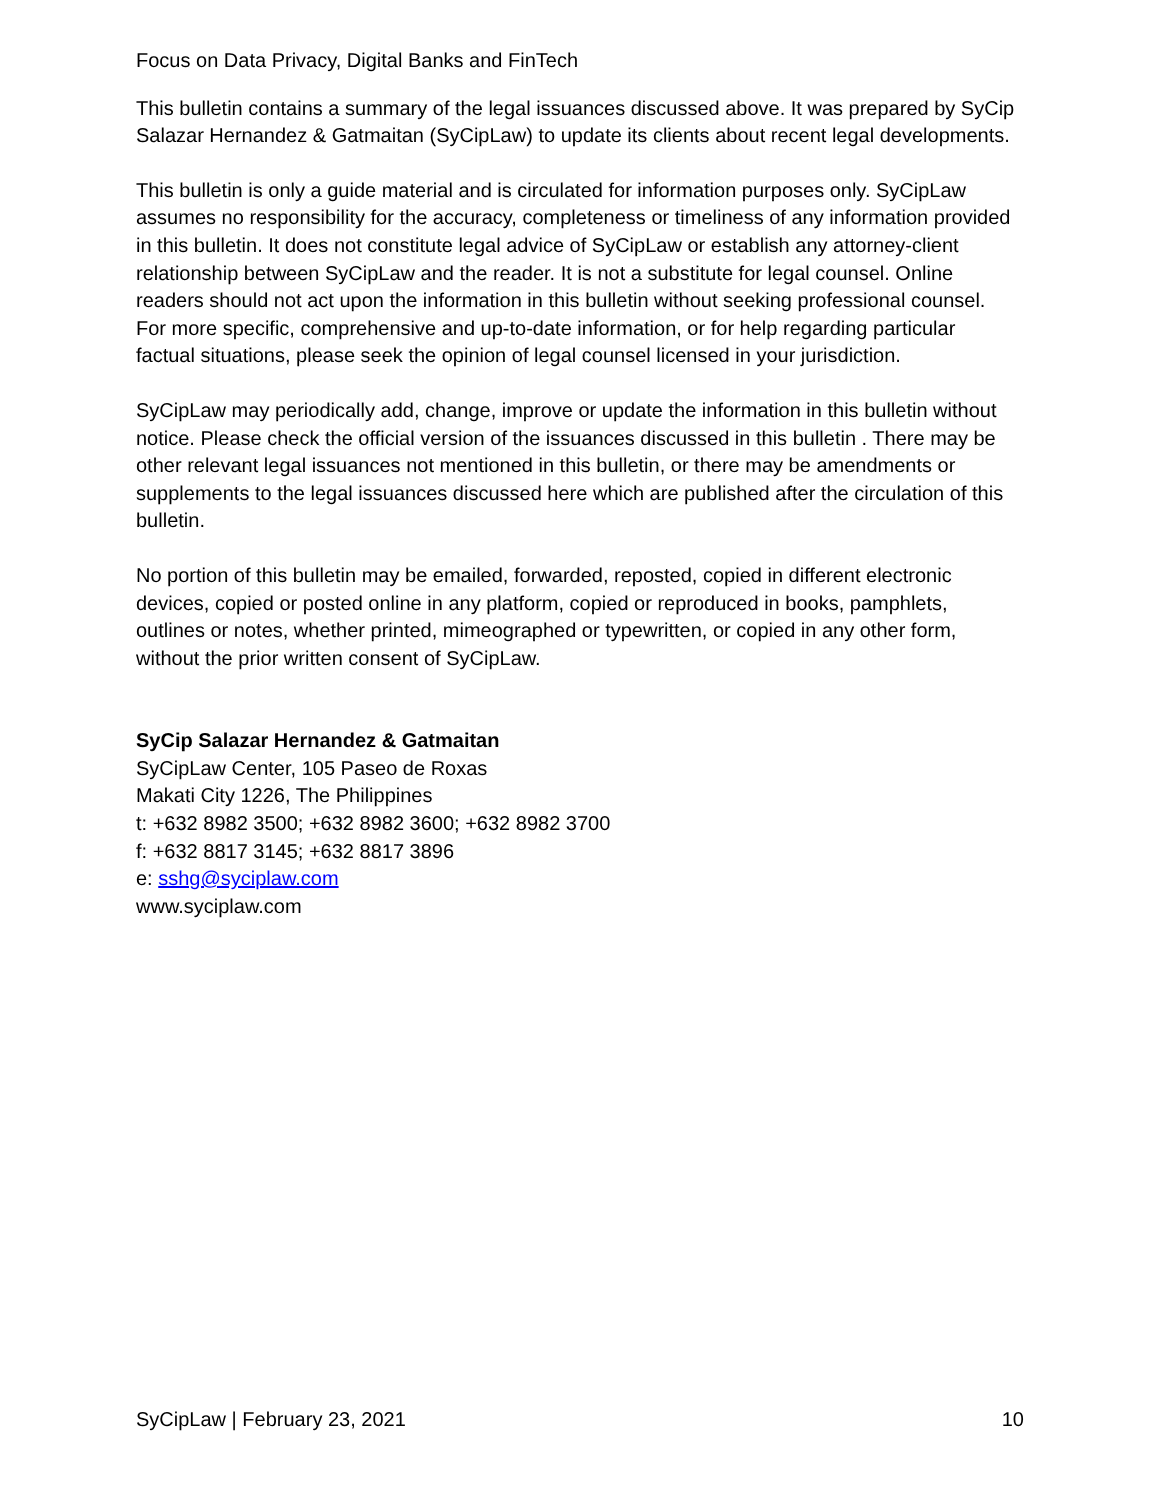Focus on Data Privacy, Digital Banks and FinTech
This bulletin contains a summary of the legal issuances discussed above. It was prepared by SyCip Salazar Hernandez & Gatmaitan (SyCipLaw) to update its clients about recent legal developments.
This bulletin is only a guide material and is circulated for information purposes only. SyCipLaw assumes no responsibility for the accuracy, completeness or timeliness of any information provided in this bulletin. It does not constitute legal advice of SyCipLaw or establish any attorney-client relationship between SyCipLaw and the reader. It is not a substitute for legal counsel. Online readers should not act upon the information in this bulletin without seeking professional counsel. For more specific, comprehensive and up-to-date information, or for help regarding particular factual situations, please seek the opinion of legal counsel licensed in your jurisdiction.
SyCipLaw may periodically add, change, improve or update the information in this bulletin without notice. Please check the official version of the issuances discussed in this bulletin . There may be other relevant legal issuances not mentioned in this bulletin, or there may be amendments or supplements to the legal issuances discussed here which are published after the circulation of this bulletin.
No portion of this bulletin may be emailed, forwarded, reposted, copied in different electronic devices, copied or posted online in any platform, copied or reproduced in books, pamphlets, outlines or notes, whether printed, mimeographed or typewritten, or copied in any other form, without the prior written consent of SyCipLaw.
SyCip Salazar Hernandez & Gatmaitan
SyCipLaw Center, 105 Paseo de Roxas
Makati City 1226, The Philippines
t: +632 8982 3500; +632 8982 3600; +632 8982 3700
f: +632 8817 3145; +632 8817 3896
e: sshg@syciplaw.com
www.syciplaw.com
SyCipLaw | February 23, 2021 10